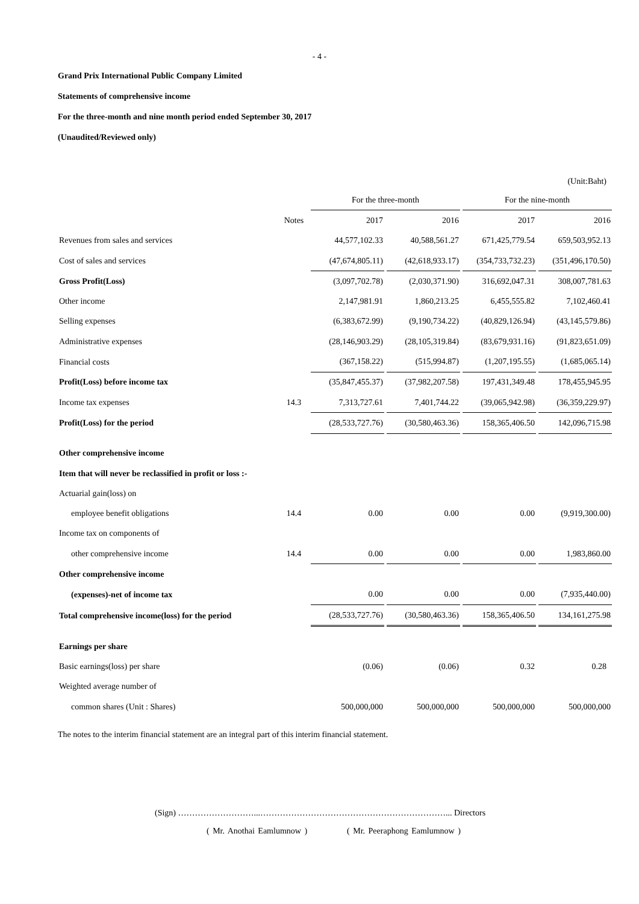- 4 -
Grand Prix International Public Company Limited
Statements of comprehensive income
For the three-month and nine month period ended September 30, 2017
(Unaudited/Reviewed only)
(Unit:Baht)
| | | For the three-month | | For the nine-month | |
| | Notes | 2017 | 2016 | 2017 | 2016 |
| Revenues from sales and services | | 44,577,102.33 | 40,588,561.27 | 671,425,779.54 | 659,503,952.13 |
| Cost of sales and services | | (47,674,805.11) | (42,618,933.17) | (354,733,732.23) | (351,496,170.50) |
| Gross Profit(Loss) | | (3,097,702.78) | (2,030,371.90) | 316,692,047.31 | 308,007,781.63 |
| Other income | | 2,147,981.91 | 1,860,213.25 | 6,455,555.82 | 7,102,460.41 |
| Selling expenses | | (6,383,672.99) | (9,190,734.22) | (40,829,126.94) | (43,145,579.86) |
| Administrative expenses | | (28,146,903.29) | (28,105,319.84) | (83,679,931.16) | (91,823,651.09) |
| Financial costs | | (367,158.22) | (515,994.87) | (1,207,195.55) | (1,685,065.14) |
| Profit(Loss) before income tax | | (35,847,455.37) | (37,982,207.58) | 197,431,349.48 | 178,455,945.95 |
| Income tax expenses | 14.3 | 7,313,727.61 | 7,401,744.22 | (39,065,942.98) | (36,359,229.97) |
| Profit(Loss) for the period | | (28,533,727.76) | (30,580,463.36) | 158,365,406.50 | 142,096,715.98 |
| Other comprehensive income | | | | | |
| Item that will never be reclassified in profit or loss :- | | | | | |
| Actuarial gain(loss) on | | | | | |
| employee benefit obligations | 14.4 | 0.00 | 0.00 | 0.00 | (9,919,300.00) |
| Income tax on components of | | | | | |
| other comprehensive income | 14.4 | 0.00 | 0.00 | 0.00 | 1,983,860.00 |
| Other comprehensive income | | | | | |
| (expenses)-net of income tax | | 0.00 | 0.00 | 0.00 | (7,935,440.00) |
| Total comprehensive income(loss) for the period | | (28,533,727.76) | (30,580,463.36) | 158,365,406.50 | 134,161,275.98 |
| Earnings per share | | | | | |
| Basic earnings(loss) per share | | (0.06) | (0.06) | 0.32 | 0.28 |
| Weighted average number of | | | | | |
| common shares (Unit : Shares) | | 500,000,000 | 500,000,000 | 500,000,000 | 500,000,000 |
The notes to the interim financial statement are an integral part of this interim financial statement.
(Sign) ………………………...…………………………………………………………... Directors
( Mr. Anothai Eamlumnow ) ( Mr. Peeraphong Eamlumnow )